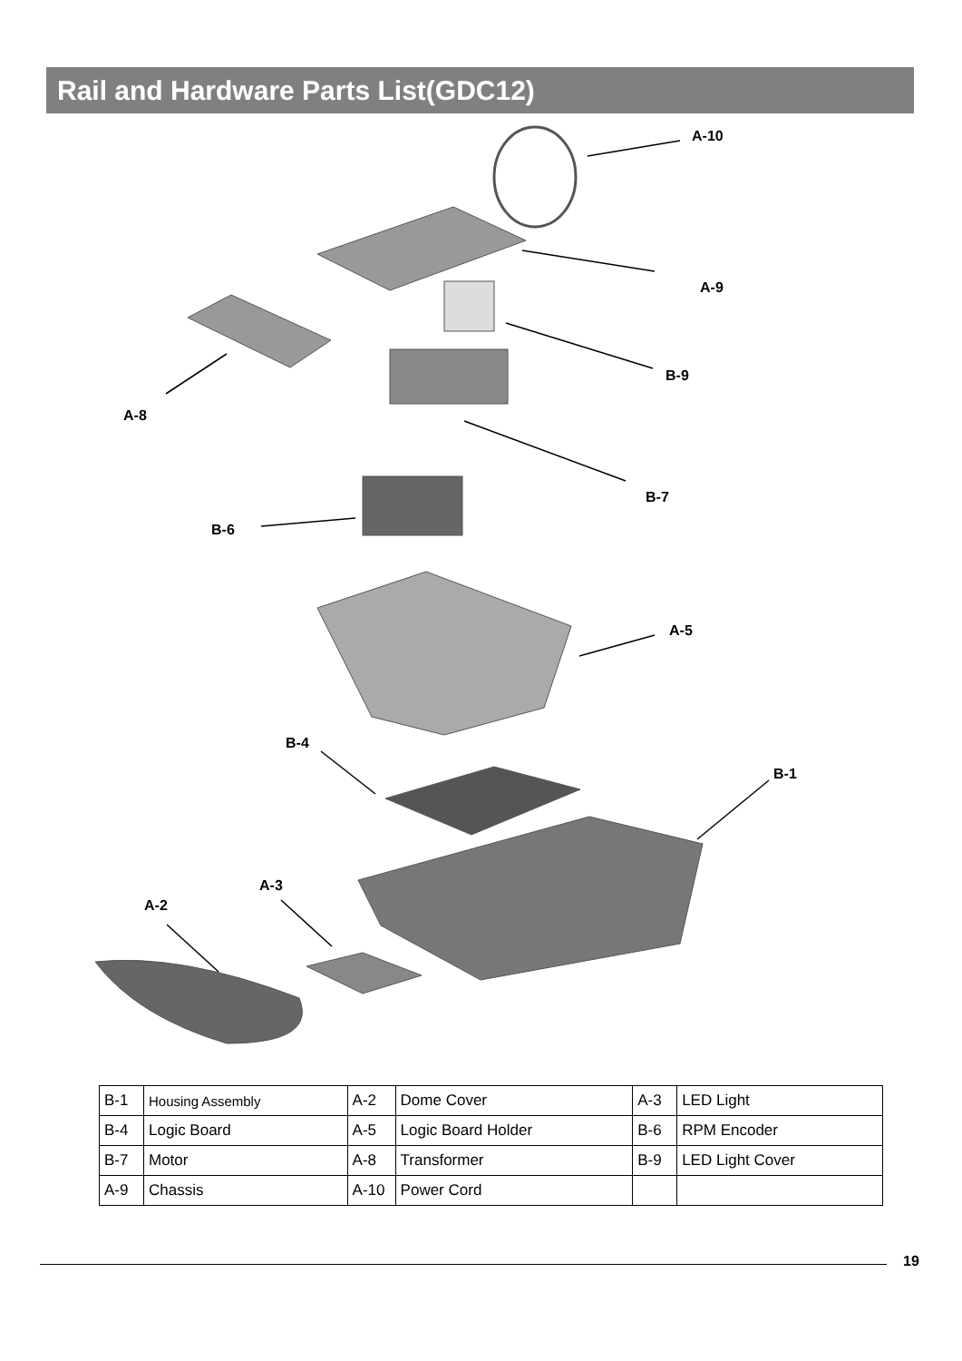Rail and Hardware Parts List(GDC12)
A-10
A-9
B-9
A-8
B-7
B-6
A-5
B-4
B-1
A-3
A-2
| B-1 | Housing Assembly | A-2 | Dome Cover | A-3 | LED Light |
| B-4 | Logic Board | A-5 | Logic Board Holder | B-6 | RPM Encoder |
| B-7 | Motor | A-8 | Transformer | B-9 | LED Light Cover |
| A-9 | Chassis | A-10 | Power Cord | | |
19